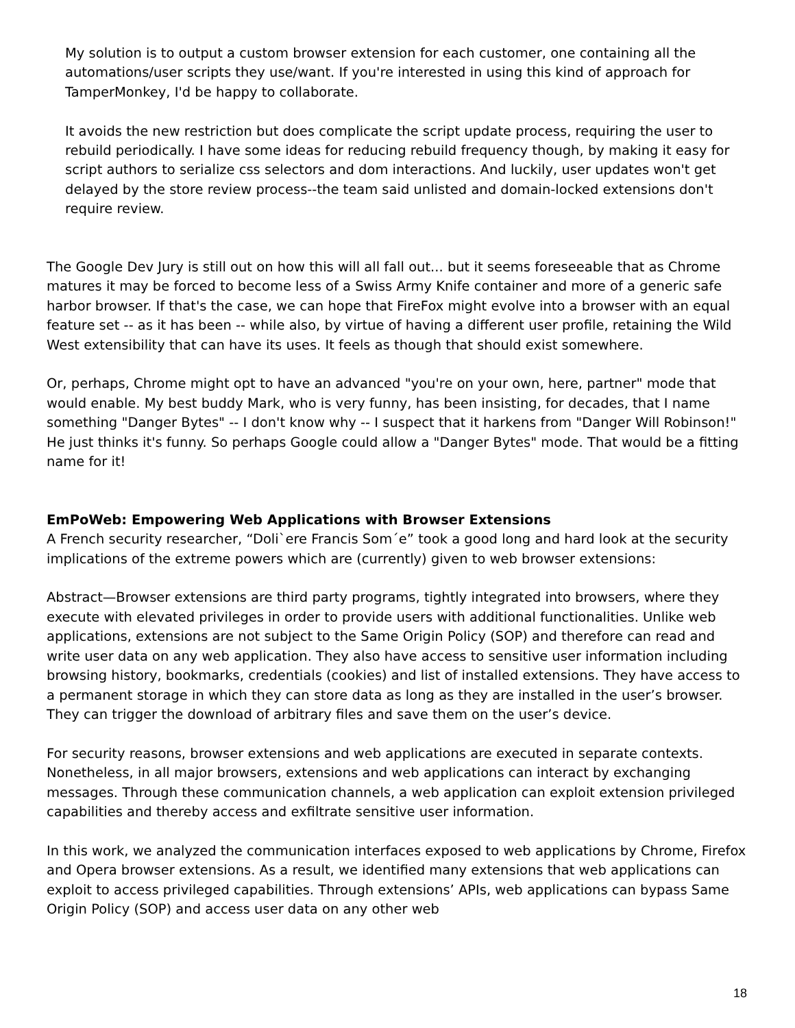My solution is to output a custom browser extension for each customer, one containing all the automations/user scripts they use/want. If you're interested in using this kind of approach for TamperMonkey, I'd be happy to collaborate.
It avoids the new restriction but does complicate the script update process, requiring the user to rebuild periodically. I have some ideas for reducing rebuild frequency though, by making it easy for script authors to serialize css selectors and dom interactions. And luckily, user updates won't get delayed by the store review process--the team said unlisted and domain-locked extensions don't require review.
The Google Dev Jury is still out on how this will all fall out... but it seems foreseeable that as Chrome matures it may be forced to become less of a Swiss Army Knife container and more of a generic safe harbor browser. If that's the case, we can hope that FireFox might evolve into a browser with an equal feature set -- as it has been -- while also, by virtue of having a different user profile, retaining the Wild West extensibility that can have its uses. It feels as though that should exist somewhere.
Or, perhaps, Chrome might opt to have an advanced "you're on your own, here, partner" mode that would enable. My best buddy Mark, who is very funny, has been insisting, for decades, that I name something "Danger Bytes" -- I don't know why -- I suspect that it harkens from "Danger Will Robinson!" He just thinks it's funny. So perhaps Google could allow a "Danger Bytes" mode. That would be a fitting name for it!
EmPoWeb: Empowering Web Applications with Browser Extensions
A French security researcher, “Doli`ere Francis Som´e” took a good long and hard look at the security implications of the extreme powers which are (currently) given to web browser extensions:
Abstract—Browser extensions are third party programs, tightly integrated into browsers, where they execute with elevated privileges in order to provide users with additional functionalities. Unlike web applications, extensions are not subject to the Same Origin Policy (SOP) and therefore can read and write user data on any web application. They also have access to sensitive user information including browsing history, bookmarks, credentials (cookies) and list of installed extensions. They have access to a permanent storage in which they can store data as long as they are installed in the user’s browser. They can trigger the download of arbitrary files and save them on the user’s device.
For security reasons, browser extensions and web applications are executed in separate contexts. Nonetheless, in all major browsers, extensions and web applications can interact by exchanging messages. Through these communication channels, a web application can exploit extension privileged capabilities and thereby access and exfiltrate sensitive user information.
In this work, we analyzed the communication interfaces exposed to web applications by Chrome, Firefox and Opera browser extensions. As a result, we identified many extensions that web applications can exploit to access privileged capabilities. Through extensions’ APIs, web applications can bypass Same Origin Policy (SOP) and access user data on any other web
18